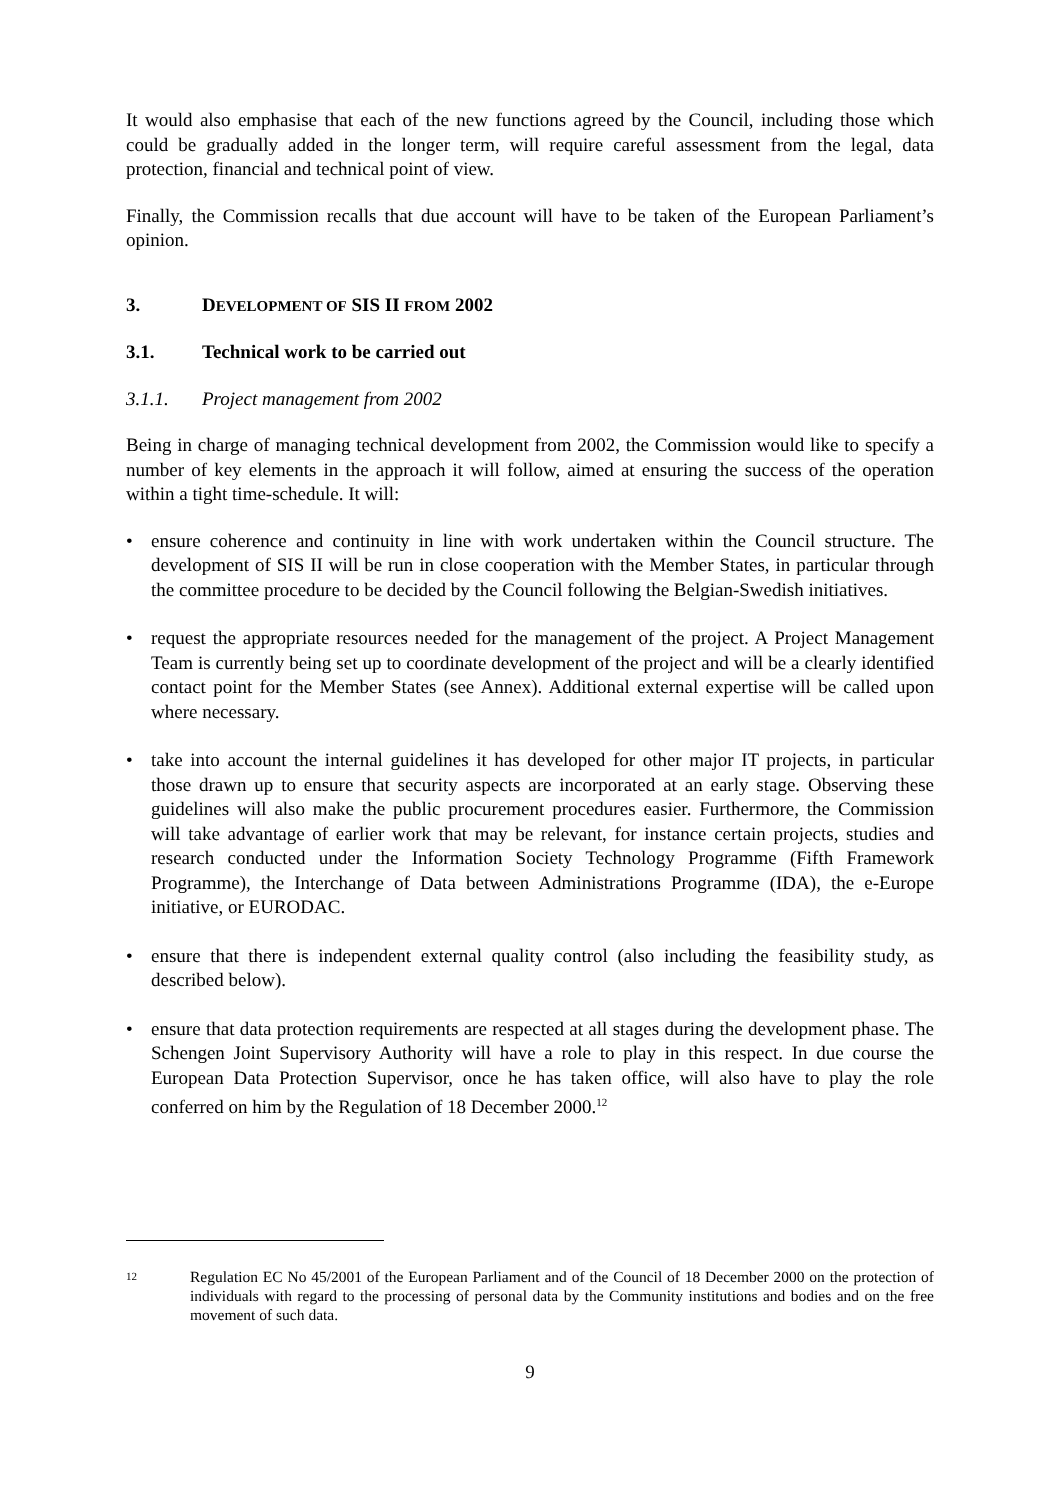It would also emphasise that each of the new functions agreed by the Council, including those which could be gradually added in the longer term, will require careful assessment from the legal, data protection, financial and technical point of view.
Finally, the Commission recalls that due account will have to be taken of the European Parliament’s opinion.
3. DEVELOPMENT OF SIS II FROM 2002
3.1. Technical work to be carried out
3.1.1. Project management from 2002
Being in charge of managing technical development from 2002, the Commission would like to specify a number of key elements in the approach it will follow, aimed at ensuring the success of the operation within a tight time-schedule. It will:
• ensure coherence and continuity in line with work undertaken within the Council structure. The development of SIS II will be run in close cooperation with the Member States, in particular through the committee procedure to be decided by the Council following the Belgian-Swedish initiatives.
• request the appropriate resources needed for the management of the project. A Project Management Team is currently being set up to coordinate development of the project and will be a clearly identified contact point for the Member States (see Annex). Additional external expertise will be called upon where necessary.
• take into account the internal guidelines it has developed for other major IT projects, in particular those drawn up to ensure that security aspects are incorporated at an early stage. Observing these guidelines will also make the public procurement procedures easier. Furthermore, the Commission will take advantage of earlier work that may be relevant, for instance certain projects, studies and research conducted under the Information Society Technology Programme (Fifth Framework Programme), the Interchange of Data between Administrations Programme (IDA), the e-Europe initiative, or EURODAC.
• ensure that there is independent external quality control (also including the feasibility study, as described below).
• ensure that data protection requirements are respected at all stages during the development phase. The Schengen Joint Supervisory Authority will have a role to play in this respect. In due course the European Data Protection Supervisor, once he has taken office, will also have to play the role conferred on him by the Regulation of 18 December 2000.<sup>12</sup>
12 Regulation EC No 45/2001 of the European Parliament and of the Council of 18 December 2000 on the protection of individuals with regard to the processing of personal data by the Community institutions and bodies and on the free movement of such data.
9